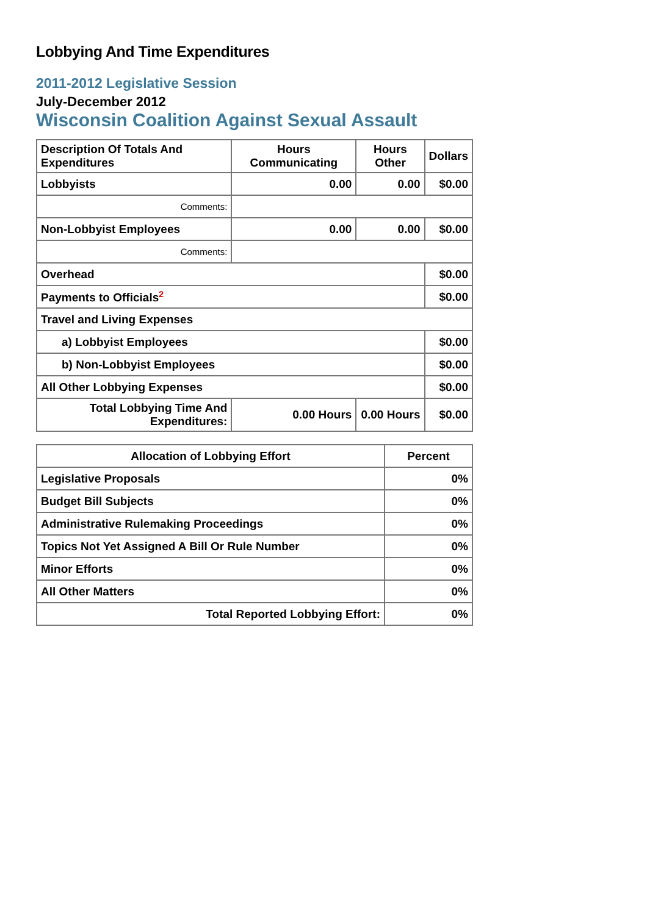Lobbying And Time Expenditures
2011-2012 Legislative Session
July-December 2012
Wisconsin Coalition Against Sexual Assault
| Description Of Totals And Expenditures | Hours Communicating | Hours Other | Dollars |
| --- | --- | --- | --- |
| Lobbyists | 0.00 | 0.00 | $0.00 |
| Comments: | | | |
| Non-Lobbyist Employees | 0.00 | 0.00 | $0.00 |
| Comments: | | | |
| Overhead | | | $0.00 |
| Payments to Officials<sup>2</sup> | | | $0.00 |
| Travel and Living Expenses | | | |
| a) Lobbyist Employees | | | $0.00 |
| b) Non-Lobbyist Employees | | | $0.00 |
| All Other Lobbying Expenses | | | $0.00 |
| Total Lobbying Time And Expenditures: | 0.00 Hours | 0.00 Hours | $0.00 |
| Allocation of Lobbying Effort | Percent |
| --- | --- |
| Legislative Proposals | 0% |
| Budget Bill Subjects | 0% |
| Administrative Rulemaking Proceedings | 0% |
| Topics Not Yet Assigned A Bill Or Rule Number | 0% |
| Minor Efforts | 0% |
| All Other Matters | 0% |
| Total Reported Lobbying Effort: | 0% |